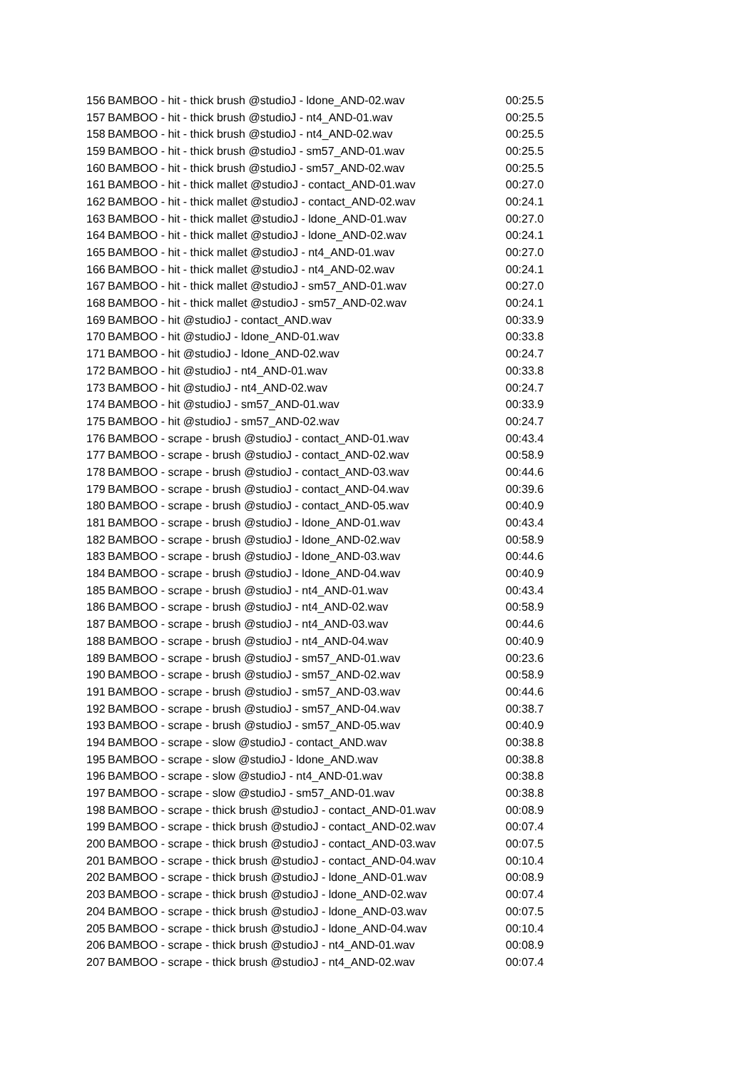| 156 | BAMBOO - hit - thick brush @studioJ - ldone_AND-02.wav | 00:25.5 |
| 157 | BAMBOO - hit - thick brush @studioJ - nt4_AND-01.wav | 00:25.5 |
| 158 | BAMBOO - hit - thick brush @studioJ - nt4_AND-02.wav | 00:25.5 |
| 159 | BAMBOO - hit - thick brush @studioJ - sm57_AND-01.wav | 00:25.5 |
| 160 | BAMBOO - hit - thick brush @studioJ - sm57_AND-02.wav | 00:25.5 |
| 161 | BAMBOO - hit - thick mallet @studioJ - contact_AND-01.wav | 00:27.0 |
| 162 | BAMBOO - hit - thick mallet @studioJ - contact_AND-02.wav | 00:24.1 |
| 163 | BAMBOO - hit - thick mallet @studioJ - ldone_AND-01.wav | 00:27.0 |
| 164 | BAMBOO - hit - thick mallet @studioJ - ldone_AND-02.wav | 00:24.1 |
| 165 | BAMBOO - hit - thick mallet @studioJ - nt4_AND-01.wav | 00:27.0 |
| 166 | BAMBOO - hit - thick mallet @studioJ - nt4_AND-02.wav | 00:24.1 |
| 167 | BAMBOO - hit - thick mallet @studioJ - sm57_AND-01.wav | 00:27.0 |
| 168 | BAMBOO - hit - thick mallet @studioJ - sm57_AND-02.wav | 00:24.1 |
| 169 | BAMBOO - hit @studioJ - contact_AND.wav | 00:33.9 |
| 170 | BAMBOO - hit @studioJ - ldone_AND-01.wav | 00:33.8 |
| 171 | BAMBOO - hit @studioJ - ldone_AND-02.wav | 00:24.7 |
| 172 | BAMBOO - hit @studioJ - nt4_AND-01.wav | 00:33.8 |
| 173 | BAMBOO - hit @studioJ - nt4_AND-02.wav | 00:24.7 |
| 174 | BAMBOO - hit @studioJ - sm57_AND-01.wav | 00:33.9 |
| 175 | BAMBOO - hit @studioJ - sm57_AND-02.wav | 00:24.7 |
| 176 | BAMBOO - scrape - brush @studioJ - contact_AND-01.wav | 00:43.4 |
| 177 | BAMBOO - scrape - brush @studioJ - contact_AND-02.wav | 00:58.9 |
| 178 | BAMBOO - scrape - brush @studioJ - contact_AND-03.wav | 00:44.6 |
| 179 | BAMBOO - scrape - brush @studioJ - contact_AND-04.wav | 00:39.6 |
| 180 | BAMBOO - scrape - brush @studioJ - contact_AND-05.wav | 00:40.9 |
| 181 | BAMBOO - scrape - brush @studioJ - ldone_AND-01.wav | 00:43.4 |
| 182 | BAMBOO - scrape - brush @studioJ - ldone_AND-02.wav | 00:58.9 |
| 183 | BAMBOO - scrape - brush @studioJ - ldone_AND-03.wav | 00:44.6 |
| 184 | BAMBOO - scrape - brush @studioJ - ldone_AND-04.wav | 00:40.9 |
| 185 | BAMBOO - scrape - brush @studioJ - nt4_AND-01.wav | 00:43.4 |
| 186 | BAMBOO - scrape - brush @studioJ - nt4_AND-02.wav | 00:58.9 |
| 187 | BAMBOO - scrape - brush @studioJ - nt4_AND-03.wav | 00:44.6 |
| 188 | BAMBOO - scrape - brush @studioJ - nt4_AND-04.wav | 00:40.9 |
| 189 | BAMBOO - scrape - brush @studioJ - sm57_AND-01.wav | 00:23.6 |
| 190 | BAMBOO - scrape - brush @studioJ - sm57_AND-02.wav | 00:58.9 |
| 191 | BAMBOO - scrape - brush @studioJ - sm57_AND-03.wav | 00:44.6 |
| 192 | BAMBOO - scrape - brush @studioJ - sm57_AND-04.wav | 00:38.7 |
| 193 | BAMBOO - scrape - brush @studioJ - sm57_AND-05.wav | 00:40.9 |
| 194 | BAMBOO - scrape - slow @studioJ - contact_AND.wav | 00:38.8 |
| 195 | BAMBOO - scrape - slow @studioJ - ldone_AND.wav | 00:38.8 |
| 196 | BAMBOO - scrape - slow @studioJ - nt4_AND-01.wav | 00:38.8 |
| 197 | BAMBOO - scrape - slow @studioJ - sm57_AND-01.wav | 00:38.8 |
| 198 | BAMBOO - scrape - thick brush @studioJ - contact_AND-01.wav | 00:08.9 |
| 199 | BAMBOO - scrape - thick brush @studioJ - contact_AND-02.wav | 00:07.4 |
| 200 | BAMBOO - scrape - thick brush @studioJ - contact_AND-03.wav | 00:07.5 |
| 201 | BAMBOO - scrape - thick brush @studioJ - contact_AND-04.wav | 00:10.4 |
| 202 | BAMBOO - scrape - thick brush @studioJ - ldone_AND-01.wav | 00:08.9 |
| 203 | BAMBOO - scrape - thick brush @studioJ - ldone_AND-02.wav | 00:07.4 |
| 204 | BAMBOO - scrape - thick brush @studioJ - ldone_AND-03.wav | 00:07.5 |
| 205 | BAMBOO - scrape - thick brush @studioJ - ldone_AND-04.wav | 00:10.4 |
| 206 | BAMBOO - scrape - thick brush @studioJ - nt4_AND-01.wav | 00:08.9 |
| 207 | BAMBOO - scrape - thick brush @studioJ - nt4_AND-02.wav | 00:07.4 |